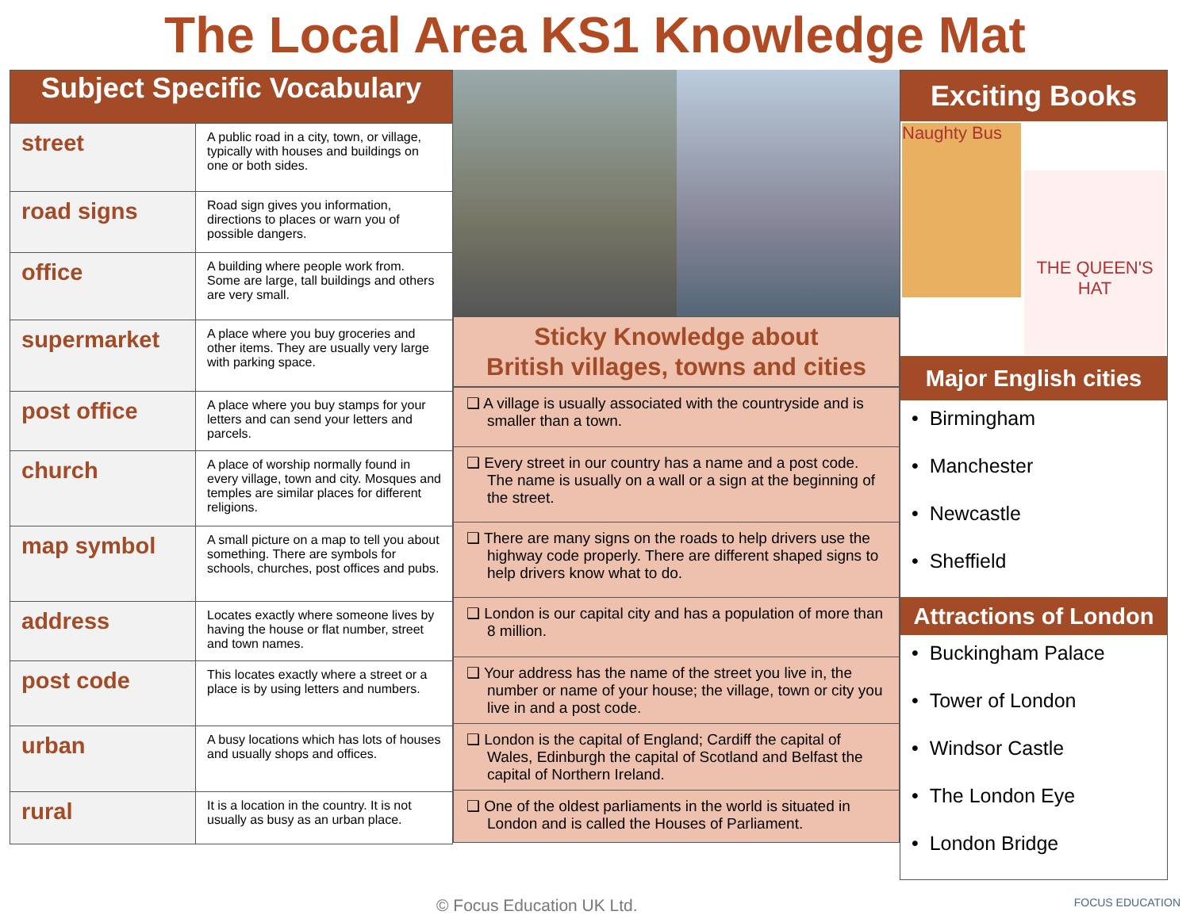The Local Area KS1 Knowledge Mat
| Subject Specific Vocabulary | |
| --- | --- |
| street | A public road in a city, town, or village, typically with houses and buildings on one or both sides. |
| road signs | Road sign gives you information, directions to places or warn you of possible dangers. |
| office | A building where people work from. Some are large, tall buildings and others are very small. |
| supermarket | A place where you buy groceries and other items. They are usually very large with parking space. |
| post office | A place where you buy stamps for your letters and can send your letters and parcels. |
| church | A place of worship normally found in every village, town and city. Mosques and temples are similar places for different religions. |
| map symbol | A small picture on a map to tell you about something. There are symbols for schools, churches, post offices and pubs. |
| address | Locates exactly where someone lives by having the house or flat number, street and town names. |
| post code | This locates exactly where a street or a place is by using letters and numbers. |
| urban | A busy locations which has lots of houses and usually shops and offices. |
| rural | It is a location in the country. It is not usually as busy as an urban place. |
Sticky Knowledge about
British villages, towns and cities
| ❑ A village is usually associated with the countryside and is smaller than a town. |
| ❑ Every street in our country has a name and a post code. The name is usually on a wall or a sign at the beginning of the street. |
| ❑ There are many signs on the roads to help drivers use the highway code properly. There are different shaped signs to help drivers know what to do. |
| ❑ London is our capital city and has a population of more than 8 million. |
| ❑ Your address has the name of the street you live in, the number or name of your house; the village, town or city you live in and a post code. |
| ❑ London is the capital of England; Cardiff the capital of Wales, Edinburgh the capital of Scotland and Belfast the capital of Northern Ireland. |
| ❑ One of the oldest parliaments in the world is situated in London and is called the Houses of Parliament. |
Exciting Books
Naughty Bus
THE QUEEN'S HAT
Major English cities
• Birmingham
• Manchester
• Newcastle
• Sheffield
Attractions of London
• Buckingham Palace
• Tower of London
• Windsor Castle
• The London Eye
• London Bridge
© Focus Education UK Ltd. FOCUS EDUCATION